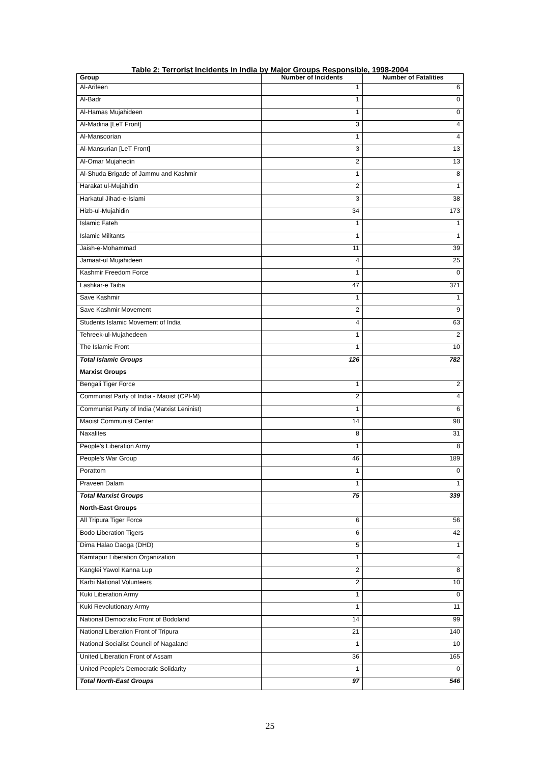Table 2: Terrorist Incidents in India by Major Groups Responsible, 1998-2004
| Group | Number of Incidents | Number of Fatalities |
| --- | --- | --- |
| Al-Arifeen | 1 | 6 |
| Al-Badr | 1 | 0 |
| Al-Hamas Mujahideen | 1 | 0 |
| Al-Madina [LeT Front] | 3 | 4 |
| Al-Mansoorian | 1 | 4 |
| Al-Mansurian [LeT Front] | 3 | 13 |
| Al-Omar Mujahedin | 2 | 13 |
| Al-Shuda Brigade of Jammu and Kashmir | 1 | 8 |
| Harakat ul-Mujahidin | 2 | 1 |
| Harkatul Jihad-e-Islami | 3 | 38 |
| Hizb-ul-Mujahidin | 34 | 173 |
| Islamic Fateh | 1 | 1 |
| Islamic Militants | 1 | 1 |
| Jaish-e-Mohammad | 11 | 39 |
| Jamaat-ul Mujahideen | 4 | 25 |
| Kashmir Freedom Force | 1 | 0 |
| Lashkar-e Taiba | 47 | 371 |
| Save Kashmir | 1 | 1 |
| Save Kashmir Movement | 2 | 9 |
| Students Islamic Movement of India | 4 | 63 |
| Tehreek-ul-Mujahedeen | 1 | 2 |
| The Islamic Front | 1 | 10 |
| Total Islamic Groups | 126 | 782 |
| Marxist Groups | | |
| Bengali Tiger Force | 1 | 2 |
| Communist Party of India - Maoist (CPI-M) | 2 | 4 |
| Communist Party of India (Marxist Leninist) | 1 | 6 |
| Maoist Communist Center | 14 | 98 |
| Naxalites | 8 | 31 |
| People's Liberation Army | 1 | 8 |
| People's War Group | 46 | 189 |
| Porattom | 1 | 0 |
| Praveen Dalam | 1 | 1 |
| Total Marxist Groups | 75 | 339 |
| North-East Groups | | |
| All Tripura Tiger Force | 6 | 56 |
| Bodo Liberation Tigers | 6 | 42 |
| Dima Halao Daoga (DHD) | 5 | 1 |
| Kamtapur Liberation Organization | 1 | 4 |
| Kanglei Yawol Kanna Lup | 2 | 8 |
| Karbi National Volunteers | 2 | 10 |
| Kuki Liberation Army | 1 | 0 |
| Kuki Revolutionary Army | 1 | 11 |
| National Democratic Front of Bodoland | 14 | 99 |
| National Liberation Front of Tripura | 21 | 140 |
| National Socialist Council of Nagaland | 1 | 10 |
| United Liberation Front of Assam | 36 | 165 |
| United People's Democratic Solidarity | 1 | 0 |
| Total North-East Groups | 97 | 546 |
25